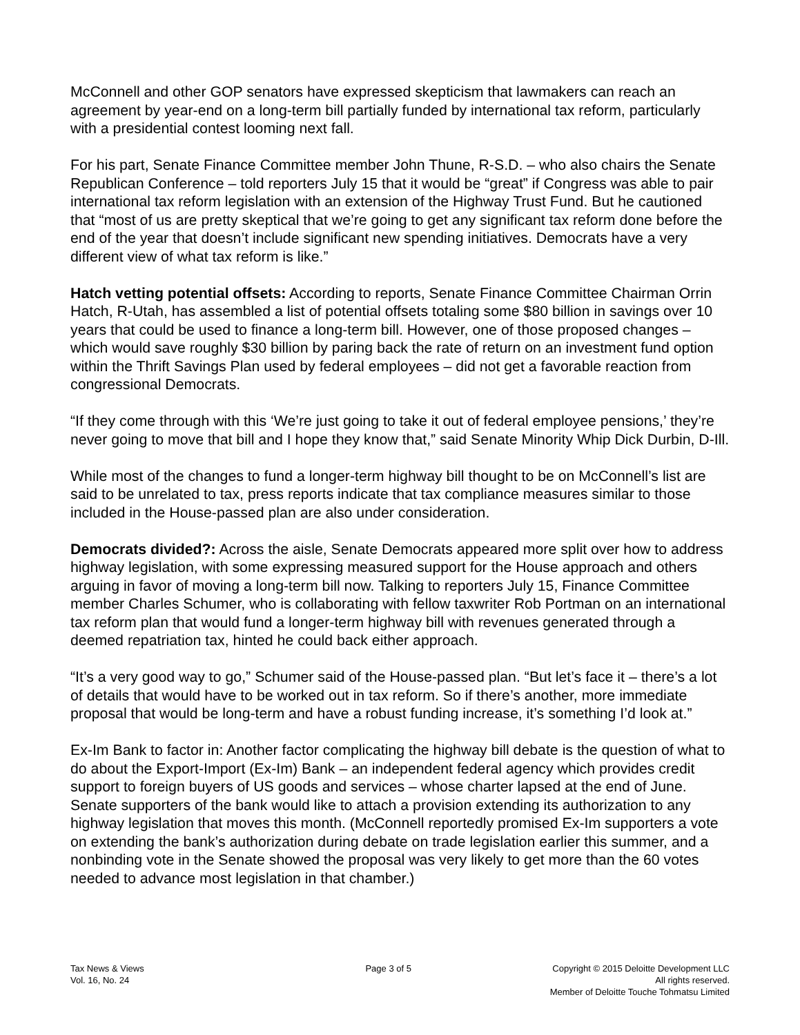McConnell and other GOP senators have expressed skepticism that lawmakers can reach an agreement by year-end on a long-term bill partially funded by international tax reform, particularly with a presidential contest looming next fall.
For his part, Senate Finance Committee member John Thune, R-S.D. – who also chairs the Senate Republican Conference – told reporters July 15 that it would be “great” if Congress was able to pair international tax reform legislation with an extension of the Highway Trust Fund. But he cautioned that “most of us are pretty skeptical that we’re going to get any significant tax reform done before the end of the year that doesn’t include significant new spending initiatives. Democrats have a very different view of what tax reform is like.”
Hatch vetting potential offsets: According to reports, Senate Finance Committee Chairman Orrin Hatch, R-Utah, has assembled a list of potential offsets totaling some $80 billion in savings over 10 years that could be used to finance a long-term bill. However, one of those proposed changes – which would save roughly $30 billion by paring back the rate of return on an investment fund option within the Thrift Savings Plan used by federal employees – did not get a favorable reaction from congressional Democrats.
“If they come through with this ‘We’re just going to take it out of federal employee pensions,’ they’re never going to move that bill and I hope they know that,” said Senate Minority Whip Dick Durbin, D-Ill.
While most of the changes to fund a longer-term highway bill thought to be on McConnell’s list are said to be unrelated to tax, press reports indicate that tax compliance measures similar to those included in the House-passed plan are also under consideration.
Democrats divided?: Across the aisle, Senate Democrats appeared more split over how to address highway legislation, with some expressing measured support for the House approach and others arguing in favor of moving a long-term bill now. Talking to reporters July 15, Finance Committee member Charles Schumer, who is collaborating with fellow taxwriter Rob Portman on an international tax reform plan that would fund a longer-term highway bill with revenues generated through a deemed repatriation tax, hinted he could back either approach.
“It’s a very good way to go,” Schumer said of the House-passed plan. “But let’s face it – there’s a lot of details that would have to be worked out in tax reform. So if there’s another, more immediate proposal that would be long-term and have a robust funding increase, it’s something I’d look at.”
Ex-Im Bank to factor in: Another factor complicating the highway bill debate is the question of what to do about the Export-Import (Ex-Im) Bank – an independent federal agency which provides credit support to foreign buyers of US goods and services – whose charter lapsed at the end of June. Senate supporters of the bank would like to attach a provision extending its authorization to any highway legislation that moves this month. (McConnell reportedly promised Ex-Im supporters a vote on extending the bank’s authorization during debate on trade legislation earlier this summer, and a nonbinding vote in the Senate showed the proposal was very likely to get more than the 60 votes needed to advance most legislation in that chamber.)
Tax News & Views
Vol. 16, No. 24
Page 3 of 5 Copyright © 2015 Deloitte Development LLC
All rights reserved.
Member of Deloitte Touche Tohmatsu Limited